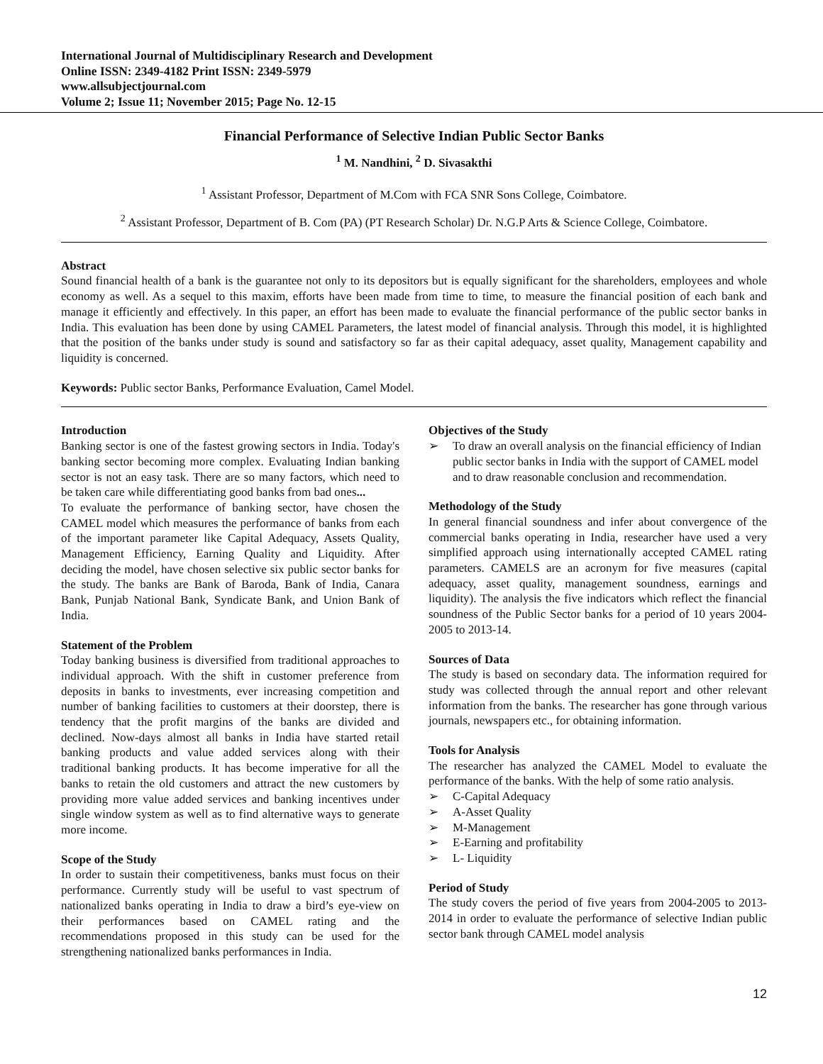International Journal of Multidisciplinary Research and Development
Online ISSN: 2349-4182 Print ISSN: 2349-5979
www.allsubjectjournal.com
Volume 2; Issue 11; November 2015; Page No. 12-15
Financial Performance of Selective Indian Public Sector Banks
<sup>1</sup> M. Nandhini, <sup>2</sup> D. Sivasakthi
<sup>1</sup> Assistant Professor, Department of M.Com with FCA SNR Sons College, Coimbatore.
<sup>2</sup> Assistant Professor, Department of B. Com (PA) (PT Research Scholar) Dr. N.G.P Arts & Science College, Coimbatore.
Abstract
Sound financial health of a bank is the guarantee not only to its depositors but is equally significant for the shareholders, employees and whole economy as well. As a sequel to this maxim, efforts have been made from time to time, to measure the financial position of each bank and manage it efficiently and effectively. In this paper, an effort has been made to evaluate the financial performance of the public sector banks in India. This evaluation has been done by using CAMEL Parameters, the latest model of financial analysis. Through this model, it is highlighted that the position of the banks under study is sound and satisfactory so far as their capital adequacy, asset quality, Management capability and liquidity is concerned.
Keywords: Public sector Banks, Performance Evaluation, Camel Model.
Introduction
Banking sector is one of the fastest growing sectors in India. Today's banking sector becoming more complex. Evaluating Indian banking sector is not an easy task. There are so many factors, which need to be taken care while differentiating good banks from bad ones...
To evaluate the performance of banking sector, have chosen the CAMEL model which measures the performance of banks from each of the important parameter like Capital Adequacy, Assets Quality, Management Efficiency, Earning Quality and Liquidity. After deciding the model, have chosen selective six public sector banks for the study. The banks are Bank of Baroda, Bank of India, Canara Bank, Punjab National Bank, Syndicate Bank, and Union Bank of India.
Statement of the Problem
Today banking business is diversified from traditional approaches to individual approach. With the shift in customer preference from deposits in banks to investments, ever increasing competition and number of banking facilities to customers at their doorstep, there is tendency that the profit margins of the banks are divided and declined. Now-days almost all banks in India have started retail banking products and value added services along with their traditional banking products. It has become imperative for all the banks to retain the old customers and attract the new customers by providing more value added services and banking incentives under single window system as well as to find alternative ways to generate more income.
Scope of the Study
In order to sustain their competitiveness, banks must focus on their performance. Currently study will be useful to vast spectrum of nationalized banks operating in India to draw a bird’s eye-view on their performances based on CAMEL rating and the recommendations proposed in this study can be used for the strengthening nationalized banks performances in India.
Objectives of the Study
➢ To draw an overall analysis on the financial efficiency of Indian public sector banks in India with the support of CAMEL model and to draw reasonable conclusion and recommendation.
Methodology of the Study
In general financial soundness and infer about convergence of the commercial banks operating in India, researcher have used a very simplified approach using internationally accepted CAMEL rating parameters. CAMELS are an acronym for five measures (capital adequacy, asset quality, management soundness, earnings and liquidity). The analysis the five indicators which reflect the financial soundness of the Public Sector banks for a period of 10 years 2004-2005 to 2013-14.
Sources of Data
The study is based on secondary data. The information required for study was collected through the annual report and other relevant information from the banks. The researcher has gone through various journals, newspapers etc., for obtaining information.
Tools for Analysis
The researcher has analyzed the CAMEL Model to evaluate the performance of the banks. With the help of some ratio analysis.
➢ C-Capital Adequacy
➢ A-Asset Quality
➢ M-Management
➢ E-Earning and profitability
➢ L- Liquidity
Period of Study
The study covers the period of five years from 2004-2005 to 2013-2014 in order to evaluate the performance of selective Indian public sector bank through CAMEL model analysis
12